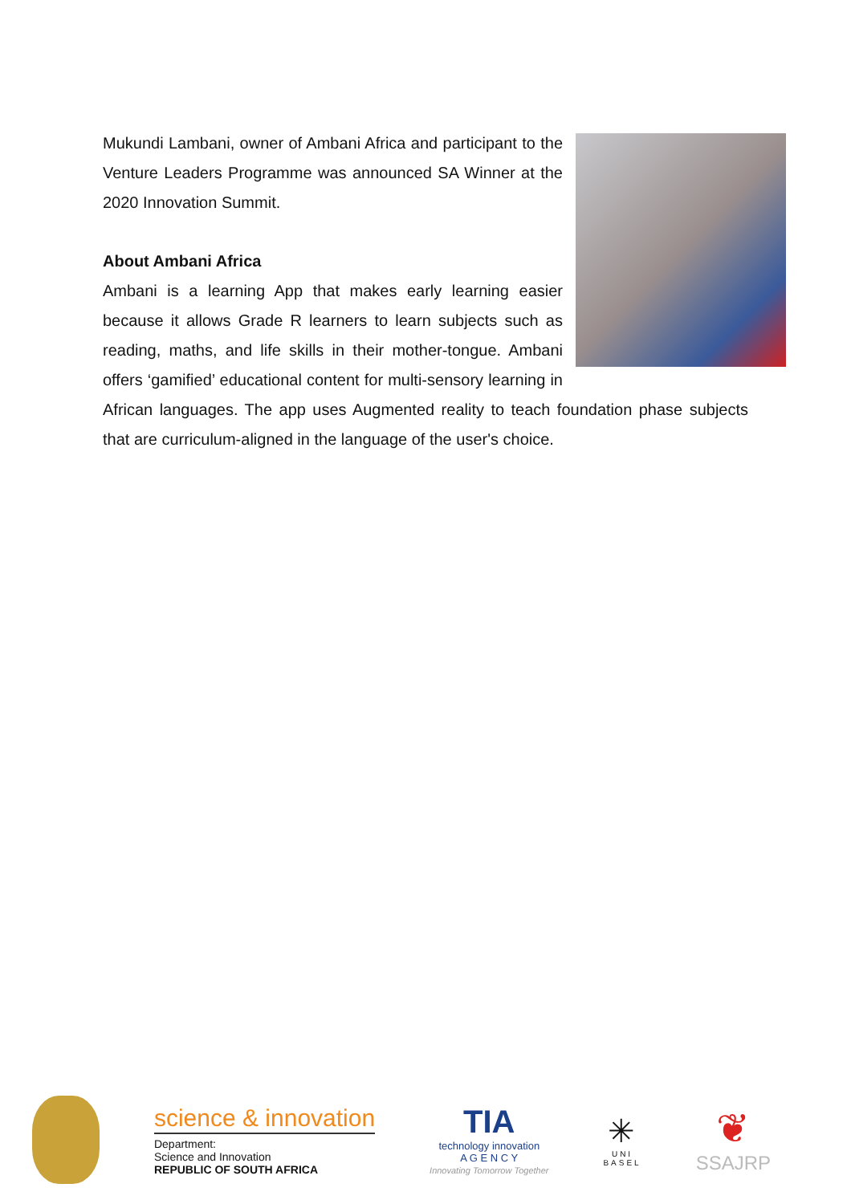Mukundi Lambani, owner of Ambani Africa and participant to the Venture Leaders Programme was announced SA Winner at the 2020 Innovation Summit.
About Ambani Africa
Ambani is a learning App that makes early learning easier because it allows Grade R learners to learn subjects such as reading, maths, and life skills in their mother-tongue. Ambani offers ‘gamified’ educational content for multi-sensory learning in African languages. The app uses Augmented reality to teach foundation phase subjects that are curriculum-aligned in the language of the user's choice.
science & innovation
Department:
Science and Innovation
REPUBLIC OF SOUTH AFRICA
TIA
technology innovation
A G E N C Y
Innovating Tomorrow Together
✳
UNI
BASEL
❦
SSAJRP